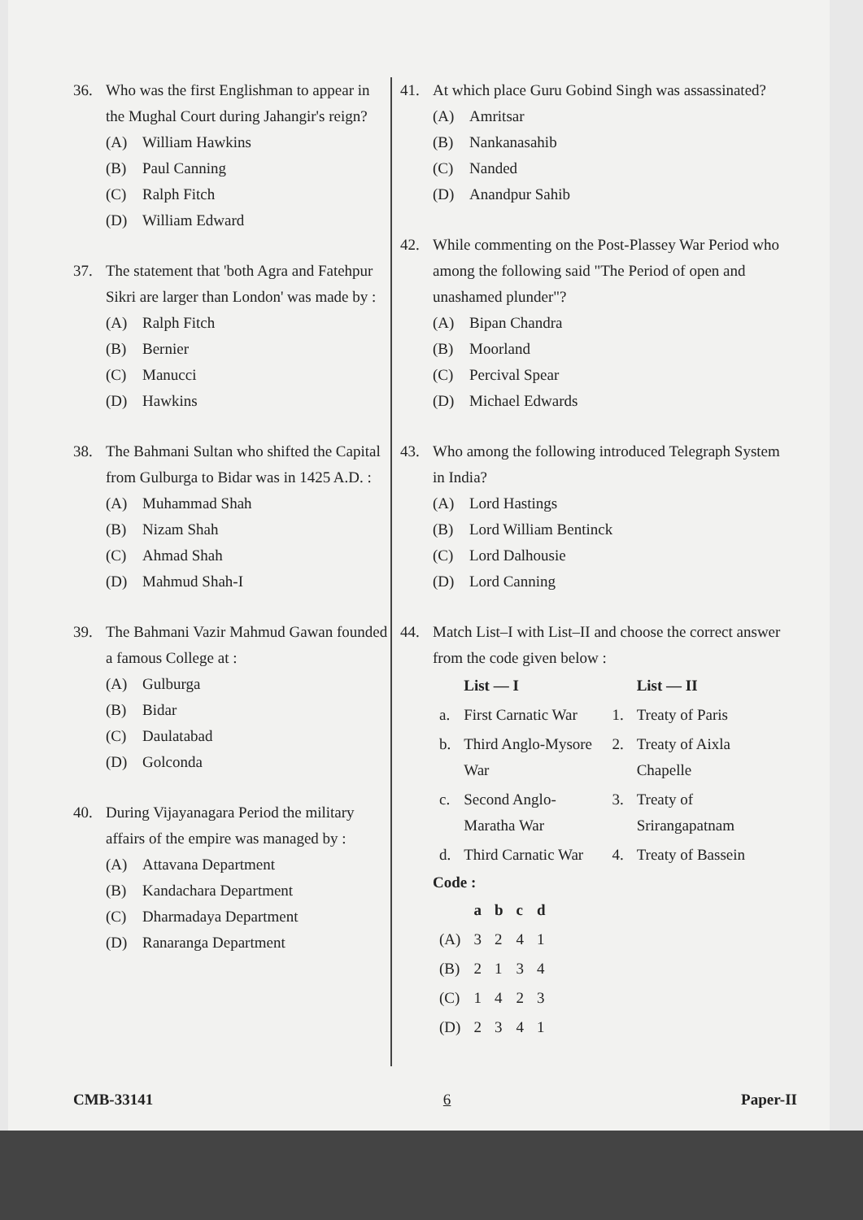36. Who was the first Englishman to appear in the Mughal Court during Jahangir's reign?
(A) William Hawkins
(B) Paul Canning
(C) Ralph Fitch
(D) William Edward
37. The statement that 'both Agra and Fatehpur Sikri are larger than London' was made by :
(A) Ralph Fitch
(B) Bernier
(C) Manucci
(D) Hawkins
38. The Bahmani Sultan who shifted the Capital from Gulburga to Bidar was in 1425 A.D. :
(A) Muhammad Shah
(B) Nizam Shah
(C) Ahmad Shah
(D) Mahmud Shah-I
39. The Bahmani Vazir Mahmud Gawan founded a famous College at :
(A) Gulburga
(B) Bidar
(C) Daulatabad
(D) Golconda
40. During Vijayanagara Period the military affairs of the empire was managed by :
(A) Attavana Department
(B) Kandachara Department
(C) Dharmadaya Department
(D) Ranaranga Department
41. At which place Guru Gobind Singh was assassinated?
(A) Amritsar
(B) Nankanasahib
(C) Nanded
(D) Anandpur Sahib
42. While commenting on the Post-Plassey War Period who among the following said "The Period of open and unashamed plunder"?
(A) Bipan Chandra
(B) Moorland
(C) Percival Spear
(D) Michael Edwards
43. Who among the following introduced Telegraph System in India?
(A) Lord Hastings
(B) Lord William Bentinck
(C) Lord Dalhousie
(D) Lord Canning
44. Match List–I with List–II and choose the correct answer from the code given below :
| | List — I | | List — II |
| --- | --- | --- | --- |
| a. | First Carnatic War | 1. | Treaty of Paris |
| b. | Third Anglo-Mysore War | 2. | Treaty of Aixla Chapelle |
| c. | Second Anglo-Maratha War | 3. | Treaty of Srirangapatnam |
| d. | Third Carnatic War | 4. | Treaty of Bassein |
Code :
| | a | b | c | d |
| --- | --- | --- | --- | --- |
| (A) | 3 | 2 | 4 | 1 |
| (B) | 2 | 1 | 3 | 4 |
| (C) | 1 | 4 | 2 | 3 |
| (D) | 2 | 3 | 4 | 1 |
CMB-33141 6 Paper-II